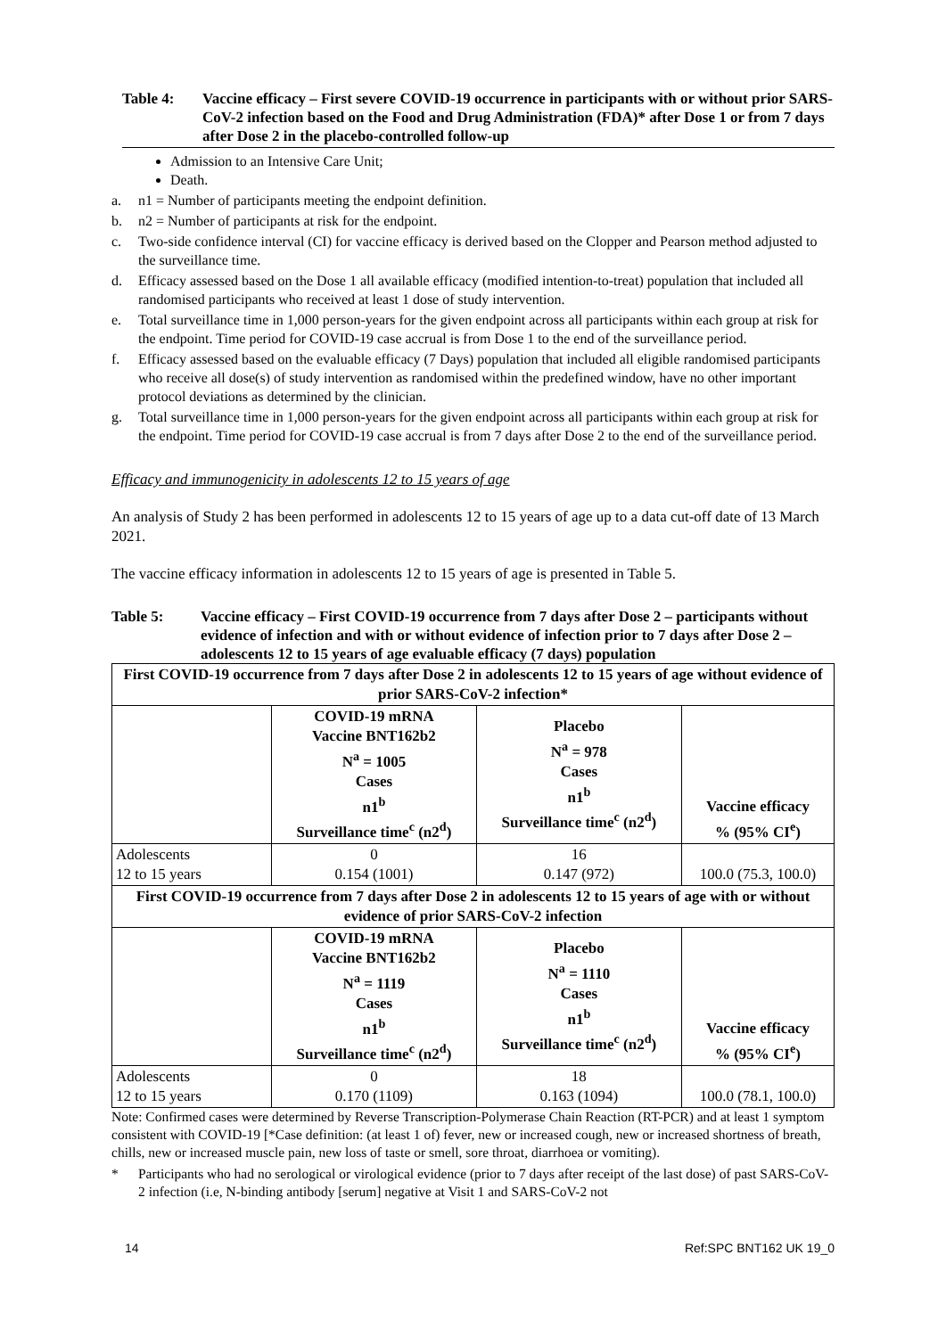Table 4: Vaccine efficacy – First severe COVID-19 occurrence in participants with or without prior SARS-CoV-2 infection based on the Food and Drug Administration (FDA)* after Dose 1 or from 7 days after Dose 2 in the placebo-controlled follow-up
Admission to an Intensive Care Unit;
Death.
a. n1 = Number of participants meeting the endpoint definition.
b. n2 = Number of participants at risk for the endpoint.
c. Two-side confidence interval (CI) for vaccine efficacy is derived based on the Clopper and Pearson method adjusted to the surveillance time.
d. Efficacy assessed based on the Dose 1 all available efficacy (modified intention-to-treat) population that included all randomised participants who received at least 1 dose of study intervention.
e. Total surveillance time in 1,000 person-years for the given endpoint across all participants within each group at risk for the endpoint. Time period for COVID-19 case accrual is from Dose 1 to the end of the surveillance period.
f. Efficacy assessed based on the evaluable efficacy (7 Days) population that included all eligible randomised participants who receive all dose(s) of study intervention as randomised within the predefined window, have no other important protocol deviations as determined by the clinician.
g. Total surveillance time in 1,000 person-years for the given endpoint across all participants within each group at risk for the endpoint. Time period for COVID-19 case accrual is from 7 days after Dose 2 to the end of the surveillance period.
Efficacy and immunogenicity in adolescents 12 to 15 years of age
An analysis of Study 2 has been performed in adolescents 12 to 15 years of age up to a data cut-off date of 13 March 2021.
The vaccine efficacy information in adolescents 12 to 15 years of age is presented in Table 5.
Table 5: Vaccine efficacy – First COVID-19 occurrence from 7 days after Dose 2 – participants without evidence of infection and with or without evidence of infection prior to 7 days after Dose 2 – adolescents 12 to 15 years of age evaluable efficacy (7 days) population
| First COVID-19 occurrence from 7 days after Dose 2 in adolescents 12 to 15 years of age without evidence of prior SARS-CoV-2 infection* | | | |
| --- | --- | --- | --- |
| | COVID-19 mRNA Vaccine BNT162b2 N<sup>a</sup> = 1005 Cases n1<sup>b</sup> Surveillance time<sup>c</sup> (n2<sup>d</sup>) | Placebo N<sup>a</sup> = 978 Cases n1<sup>b</sup> Surveillance time<sup>c</sup> (n2<sup>d</sup>) | Vaccine efficacy % (95% CI<sup>e</sup>) |
| Adolescents 12 to 15 years | 0 0.154 (1001) | 16 0.147 (972) | 100.0 (75.3, 100.0) |
| First COVID-19 occurrence from 7 days after Dose 2 in adolescents 12 to 15 years of age with or without evidence of prior SARS-CoV-2 infection | | | |
| | COVID-19 mRNA Vaccine BNT162b2 N<sup>a</sup> = 1119 Cases n1<sup>b</sup> Surveillance time<sup>c</sup> (n2<sup>d</sup>) | Placebo N<sup>a</sup> = 1110 Cases n1<sup>b</sup> Surveillance time<sup>c</sup> (n2<sup>d</sup>) | Vaccine efficacy % (95% CI<sup>e</sup>) |
| Adolescents 12 to 15 years | 0 0.170 (1109) | 18 0.163 (1094) | 100.0 (78.1, 100.0) |
Note: Confirmed cases were determined by Reverse Transcription-Polymerase Chain Reaction (RT-PCR) and at least 1 symptom consistent with COVID-19 [*Case definition: (at least 1 of) fever, new or increased cough, new or increased shortness of breath, chills, new or increased muscle pain, new loss of taste or smell, sore throat, diarrhoea or vomiting).
* Participants who had no serological or virological evidence (prior to 7 days after receipt of the last dose) of past SARS-CoV-2 infection (i.e, N-binding antibody [serum] negative at Visit 1 and SARS-CoV-2 not
14 Ref:SPC BNT162 UK 19_0